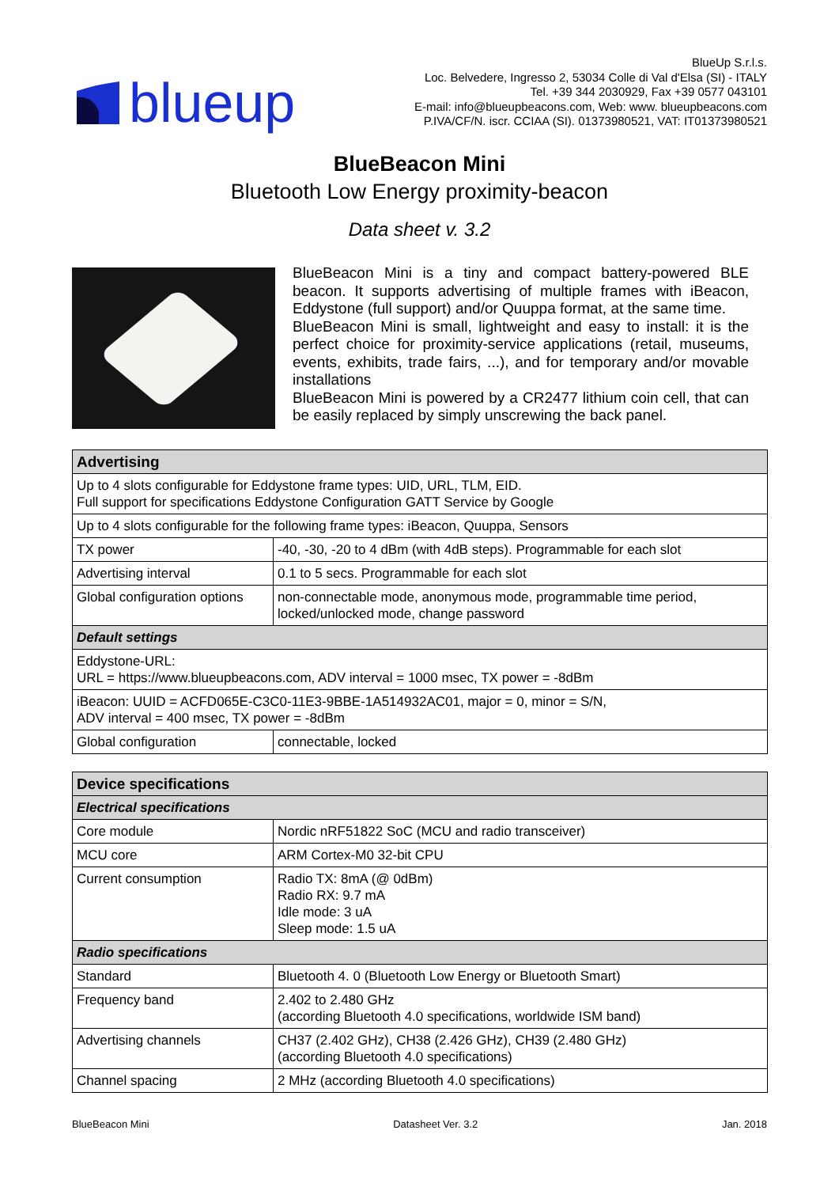blueup
BlueUp S.r.l.s.
Loc. Belvedere, Ingresso 2, 53034 Colle di Val d'Elsa (SI) - ITALY
Tel. +39 344 2030929, Fax +39 0577 043101
E-mail: info@blueupbeacons.com, Web: www. blueupbeacons.com
P.IVA/CF/N. iscr. CCIAA (SI). 01373980521, VAT: IT01373980521
BlueBeacon Mini
Bluetooth Low Energy proximity-beacon
Data sheet v. 3.2
BlueBeacon Mini is a tiny and compact battery-powered BLE beacon. It supports advertising of multiple frames with iBeacon, Eddystone (full support) and/or Quuppa format, at the same time.
BlueBeacon Mini is small, lightweight and easy to install: it is the perfect choice for proximity-service applications (retail, museums, events, exhibits, trade fairs, ...), and for temporary and/or movable installations
BlueBeacon Mini is powered by a CR2477 lithium coin cell, that can be easily replaced by simply unscrewing the back panel.
| Advertising | |
| --- | --- |
| Up to 4 slots configurable for Eddystone frame types: UID, URL, TLM, EID. Full support for specifications Eddystone Configuration GATT Service by Google | |
| Up to 4 slots configurable for the following frame types: iBeacon, Quuppa, Sensors | |
| TX power | -40, -30, -20 to 4 dBm (with 4dB steps). Programmable for each slot |
| Advertising interval | 0.1 to 5 secs. Programmable for each slot |
| Global configuration options | non-connectable mode, anonymous mode, programmable time period, locked/unlocked mode, change password |
| Default settings | |
| Eddystone-URL: URL = https://www.blueupbeacons.com, ADV interval = 1000 msec, TX power = -8dBm | |
| iBeacon: UUID = ACFD065E-C3C0-11E3-9BBE-1A514932AC01, major = 0, minor = S/N, ADV interval = 400 msec, TX power = -8dBm | |
| Global configuration | connectable, locked |
| Device specifications | |
| --- | --- |
| Electrical specifications | |
| Core module | Nordic nRF51822 SoC (MCU and radio transceiver) |
| MCU core | ARM Cortex-M0 32-bit CPU |
| Current consumption | Radio TX: 8mA (@ 0dBm) Radio RX: 9.7 mA Idle mode: 3 uA Sleep mode: 1.5 uA |
| Radio specifications | |
| Standard | Bluetooth 4. 0 (Bluetooth Low Energy or Bluetooth Smart) |
| Frequency band | 2.402 to 2.480 GHz (according Bluetooth 4.0 specifications, worldwide ISM band) |
| Advertising channels | CH37 (2.402 GHz), CH38 (2.426 GHz), CH39 (2.480 GHz) (according Bluetooth 4.0 specifications) |
| Channel spacing | 2 MHz (according Bluetooth 4.0 specifications) |
BlueBeacon Mini Datasheet Ver. 3.2 Jan. 2018